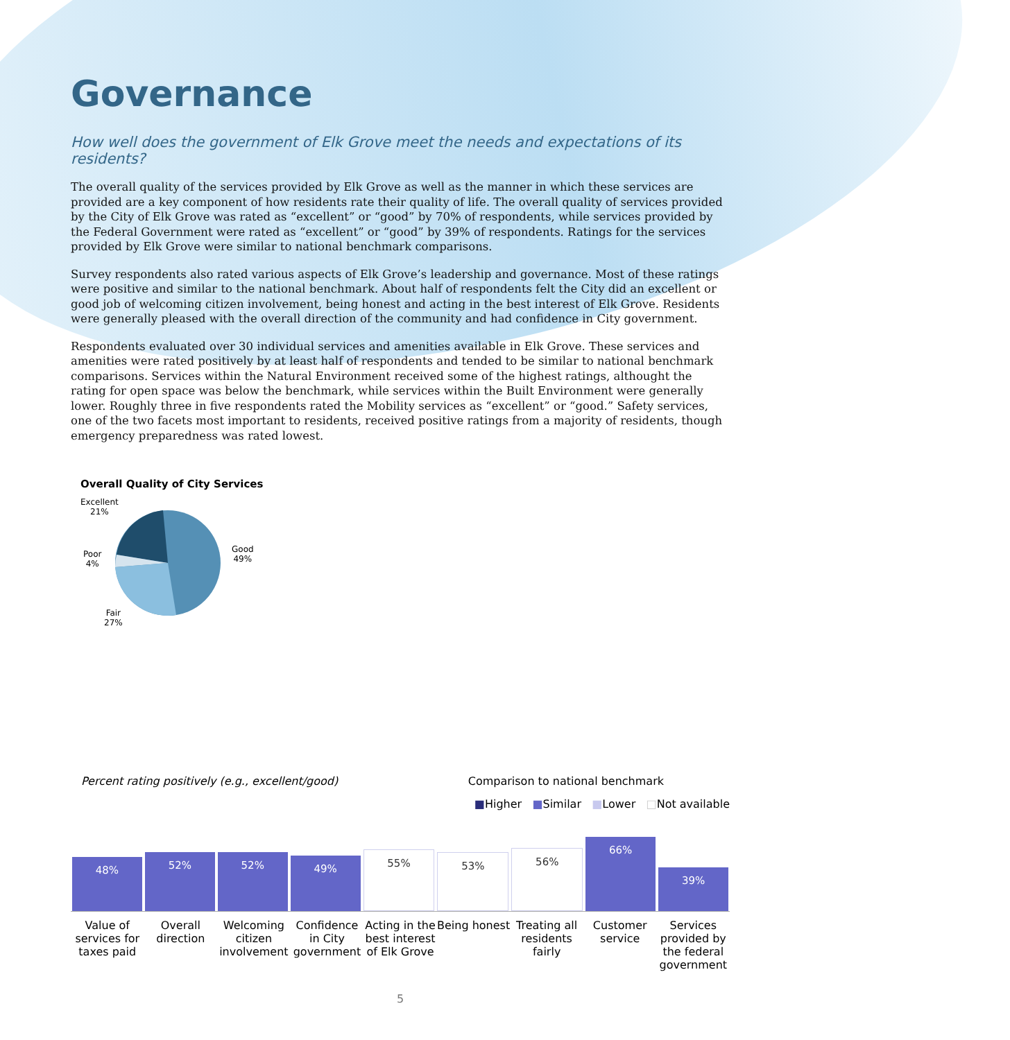Governance
How well does the government of Elk Grove meet the needs and expectations of its residents?
The overall quality of the services provided by Elk Grove as well as the manner in which these services are provided are a key component of how residents rate their quality of life. The overall quality of services provided by the City of Elk Grove was rated as “excellent” or “good” by 70% of respondents, while services provided by the Federal Government were rated as “excellent” or “good” by 39% of respondents. Ratings for the services provided by Elk Grove were similar to national benchmark comparisons.
Survey respondents also rated various aspects of Elk Grove’s leadership and governance. Most of these ratings were positive and similar to the national benchmark. About half of respondents felt the City did an excellent or good job of welcoming citizen involvement, being honest and acting in the best interest of Elk Grove. Residents were generally pleased with the overall direction of the community and had confidence in City government.
Respondents evaluated over 30 individual services and amenities available in Elk Grove. These services and amenities were rated positively by at least half of respondents and tended to be similar to national benchmark comparisons. Services within the Natural Environment received some of the highest ratings, althought the rating for open space was below the benchmark, while services within the Built Environment were generally lower. Roughly three in five respondents rated the Mobility services as “excellent” or “good.” Safety services, one of the two facets most important to residents, received positive ratings from a majority of residents, though emergency preparedness was rated lowest.
Overall Quality of City Services
Excellent
21%
Poor
4%
Fair
27%
Good
49%
Percent rating positively (e.g., excellent/good) Comparison to national benchmark
■Higher ■Similar ■Lower □Not available
48%
52%
52%
49%
55%
53%
56%
66%
39%
Value of services for taxes paid
Overall direction Welcoming citizen involvement Confidence in City government Acting in the best interest of Elk Grove
Being honest Treating all residents fairly Customer service Services provided by the federal government
5